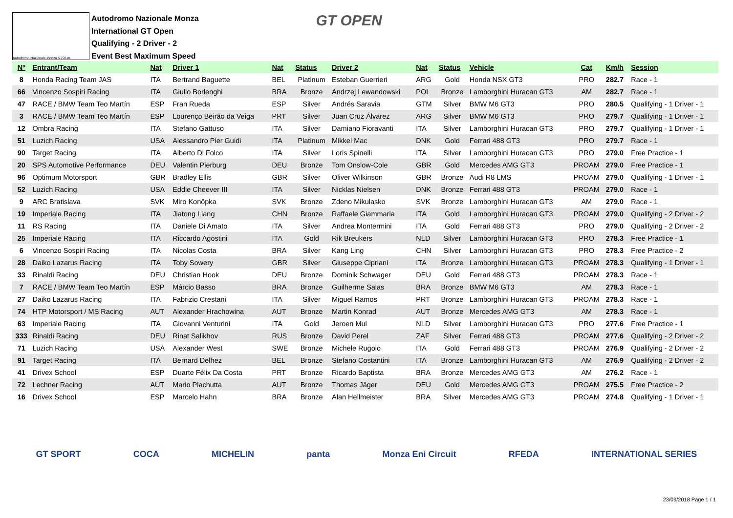Autodromo Nazionale Monza 5.793 m.
Autodromo Nazionale Monza
International GT Open
Qualifying - 2 Driver - 2
Event Best Maximum Speed
GT OPEN
| Nº | Entrant/Team | Nat | Driver 1 | Nat | Status | Driver 2 | Nat | Status | Vehicle | Cat | Km/h | Session |
| --- | --- | --- | --- | --- | --- | --- | --- | --- | --- | --- | --- | --- |
| 8 | Honda Racing Team JAS | ITA | Bertrand Baguette | BEL | Platinum | Esteban Guerrieri | ARG | Gold | Honda NSX GT3 | PRO | 282.7 | Race - 1 |
| 66 | Vincenzo Sospiri Racing | ITA | Giulio Borlenghi | BRA | Bronze | Andrzej Lewandowski | POL | Bronze | Lamborghini Huracan GT3 | AM | 282.7 | Race - 1 |
| 47 | RACE / BMW Team Teo Martín | ESP | Fran Rueda | ESP | Silver | Andrés Saravia | GTM | Silver | BMW M6 GT3 | PRO | 280.5 | Qualifying - 1 Driver - 1 |
| 3 | RACE / BMW Team Teo Martín | ESP | Lourenço Beirão da Veiga | PRT | Silver | Juan Cruz Álvarez | ARG | Silver | BMW M6 GT3 | PRO | 279.7 | Qualifying - 1 Driver - 1 |
| 12 | Ombra Racing | ITA | Stefano Gattuso | ITA | Silver | Damiano Fioravanti | ITA | Silver | Lamborghini Huracan GT3 | PRO | 279.7 | Qualifying - 1 Driver - 1 |
| 51 | Luzich Racing | USA | Alessandro Pier Guidi | ITA | Platinum | Mikkel Mac | DNK | Gold | Ferrari 488 GT3 | PRO | 279.7 | Race - 1 |
| 90 | Target Racing | ITA | Alberto Di Folco | ITA | Silver | Loris Spinelli | ITA | Silver | Lamborghini Huracan GT3 | PRO | 279.0 | Free Practice - 1 |
| 20 | SPS Automotive Performance | DEU | Valentin Pierburg | DEU | Bronze | Tom Onslow-Cole | GBR | Gold | Mercedes AMG GT3 | PROAM | 279.0 | Free Practice - 1 |
| 96 | Optimum Motorsport | GBR | Bradley Ellis | GBR | Silver | Oliver Wilkinson | GBR | Bronze | Audi R8 LMS | PROAM | 279.0 | Qualifying - 1 Driver - 1 |
| 52 | Luzich Racing | USA | Eddie Cheever III | ITA | Silver | Nicklas Nielsen | DNK | Bronze | Ferrari 488 GT3 | PROAM | 279.0 | Race - 1 |
| 9 | ARC Bratislava | SVK | Miro Konôpka | SVK | Bronze | Zdeno Mikulasko | SVK | Bronze | Lamborghini Huracan GT3 | AM | 279.0 | Race - 1 |
| 19 | Imperiale Racing | ITA | Jiatong Liang | CHN | Bronze | Raffaele Giammaria | ITA | Gold | Lamborghini Huracan GT3 | PROAM | 279.0 | Qualifying - 2 Driver - 2 |
| 11 | RS Racing | ITA | Daniele Di Amato | ITA | Silver | Andrea Montermini | ITA | Gold | Ferrari 488 GT3 | PRO | 279.0 | Qualifying - 2 Driver - 2 |
| 25 | Imperiale Racing | ITA | Riccardo Agostini | ITA | Gold | Rik Breukers | NLD | Silver | Lamborghini Huracan GT3 | PRO | 278.3 | Free Practice - 1 |
| 6 | Vincenzo Sospiri Racing | ITA | Nicolas Costa | BRA | Silver | Kang Ling | CHN | Silver | Lamborghini Huracan GT3 | PRO | 278.3 | Free Practice - 2 |
| 28 | Daiko Lazarus Racing | ITA | Toby Sowery | GBR | Silver | Giuseppe Cipriani | ITA | Bronze | Lamborghini Huracan GT3 | PROAM | 278.3 | Qualifying - 1 Driver - 1 |
| 33 | Rinaldi Racing | DEU | Christian Hook | DEU | Bronze | Dominik Schwager | DEU | Gold | Ferrari 488 GT3 | PROAM | 278.3 | Race - 1 |
| 7 | RACE / BMW Team Teo Martín | ESP | Márcio Basso | BRA | Bronze | Guilherme Salas | BRA | Bronze | BMW M6 GT3 | AM | 278.3 | Race - 1 |
| 27 | Daiko Lazarus Racing | ITA | Fabrizio Crestani | ITA | Silver | Miguel Ramos | PRT | Bronze | Lamborghini Huracan GT3 | PROAM | 278.3 | Race - 1 |
| 74 | HTP Motorsport / MS Racing | AUT | Alexander Hrachowina | AUT | Bronze | Martin Konrad | AUT | Bronze | Mercedes AMG GT3 | AM | 278.3 | Race - 1 |
| 63 | Imperiale Racing | ITA | Giovanni Venturini | ITA | Gold | Jeroen Mul | NLD | Silver | Lamborghini Huracan GT3 | PRO | 277.6 | Free Practice - 1 |
| 333 | Rinaldi Racing | DEU | Rinat Salikhov | RUS | Bronze | David Perel | ZAF | Silver | Ferrari 488 GT3 | PROAM | 277.6 | Qualifying - 2 Driver - 2 |
| 71 | Luzich Racing | USA | Alexander West | SWE | Bronze | Michele Rugolo | ITA | Gold | Ferrari 488 GT3 | PROAM | 276.9 | Qualifying - 2 Driver - 2 |
| 91 | Target Racing | ITA | Bernard Delhez | BEL | Bronze | Stefano Costantini | ITA | Bronze | Lamborghini Huracan GT3 | AM | 276.9 | Qualifying - 2 Driver - 2 |
| 41 | Drivex School | ESP | Duarte Félix Da Costa | PRT | Bronze | Ricardo Baptista | BRA | Bronze | Mercedes AMG GT3 | AM | 276.2 | Race - 1 |
| 72 | Lechner Racing | AUT | Mario Plachutta | AUT | Bronze | Thomas Jäger | DEU | Gold | Mercedes AMG GT3 | PROAM | 275.5 | Free Practice - 2 |
| 16 | Drivex School | ESP | Marcelo Hahn | BRA | Bronze | Alan Hellmeister | BRA | Silver | Mercedes AMG GT3 | PROAM | 274.8 | Qualifying - 1 Driver - 1 |
GT SPORT COCA MICHELIN panta Monza Eni Circuit RFEDA INTERNATIONAL SERIES
23/09/2018 Page 1 / 1